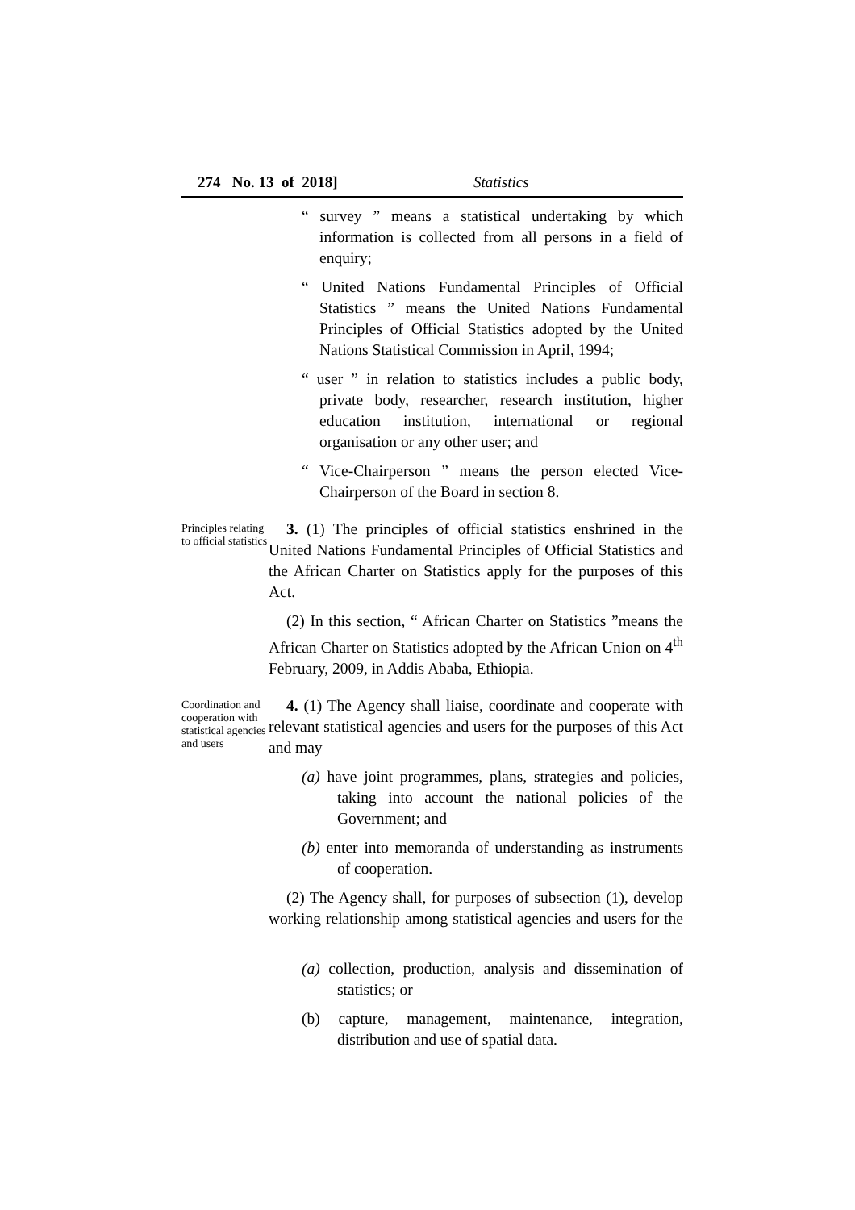274 No. 13 of 2018] Statistics
“ survey ” means a statistical undertaking by which information is collected from all persons in a field of enquiry;
“ United Nations Fundamental Principles of Official Statistics ” means the United Nations Fundamental Principles of Official Statistics adopted by the United Nations Statistical Commission in April, 1994;
“ user ” in relation to statistics includes a public body, private body, researcher, research institution, higher education institution, international or regional organisation or any other user; and
“ Vice-Chairperson ” means the person elected Vice-Chairperson of the Board in section 8.
Principles relating to official statistics
3. (1) The principles of official statistics enshrined in the United Nations Fundamental Principles of Official Statistics and the African Charter on Statistics apply for the purposes of this Act.
(2) In this section, “ African Charter on Statistics ”means the African Charter on Statistics adopted by the African Union on 4<sup>th</sup> February, 2009, in Addis Ababa, Ethiopia.
Coordination and cooperation with statistical agencies and users
4. (1) The Agency shall liaise, coordinate and cooperate with relevant statistical agencies and users for the purposes of this Act and may—
(a) have joint programmes, plans, strategies and policies, taking into account the national policies of the Government; and
(b) enter into memoranda of understanding as instruments of cooperation.
(2) The Agency shall, for purposes of subsection (1), develop working relationship among statistical agencies and users for the—
(a) collection, production, analysis and dissemination of statistics; or
(b) capture, management, maintenance, integration, distribution and use of spatial data.